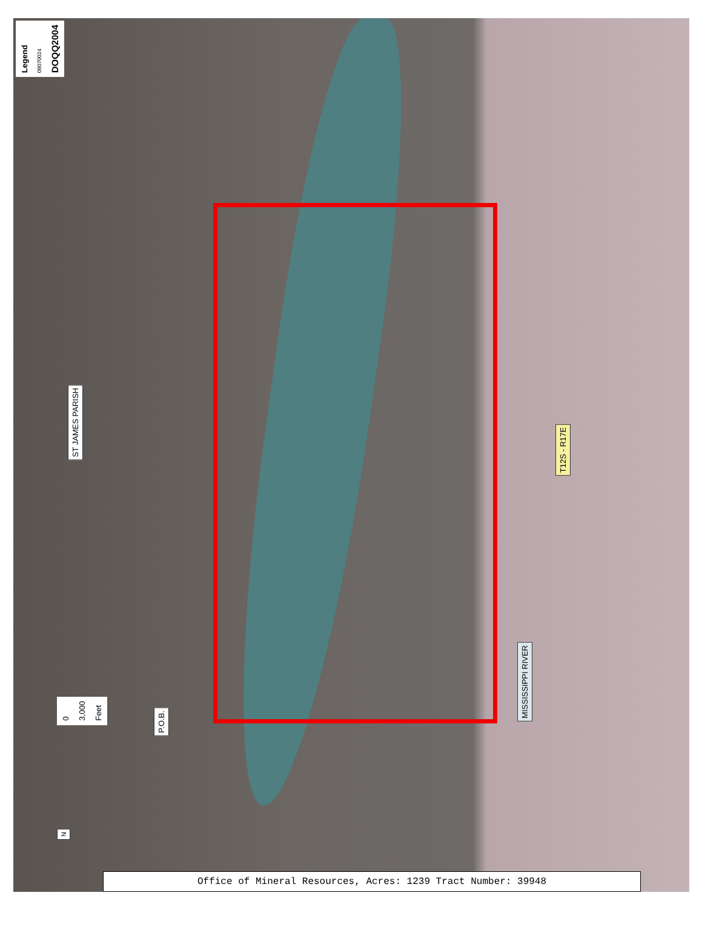Legend 08070024 DOQQ2004
ST JAMES PARISH
T12S - R17E
MISSISSIPPI RIVER
P.O.B.
0 3,000 Feet
N
Office of Mineral Resources, Acres: 1239 Tract Number: 39948